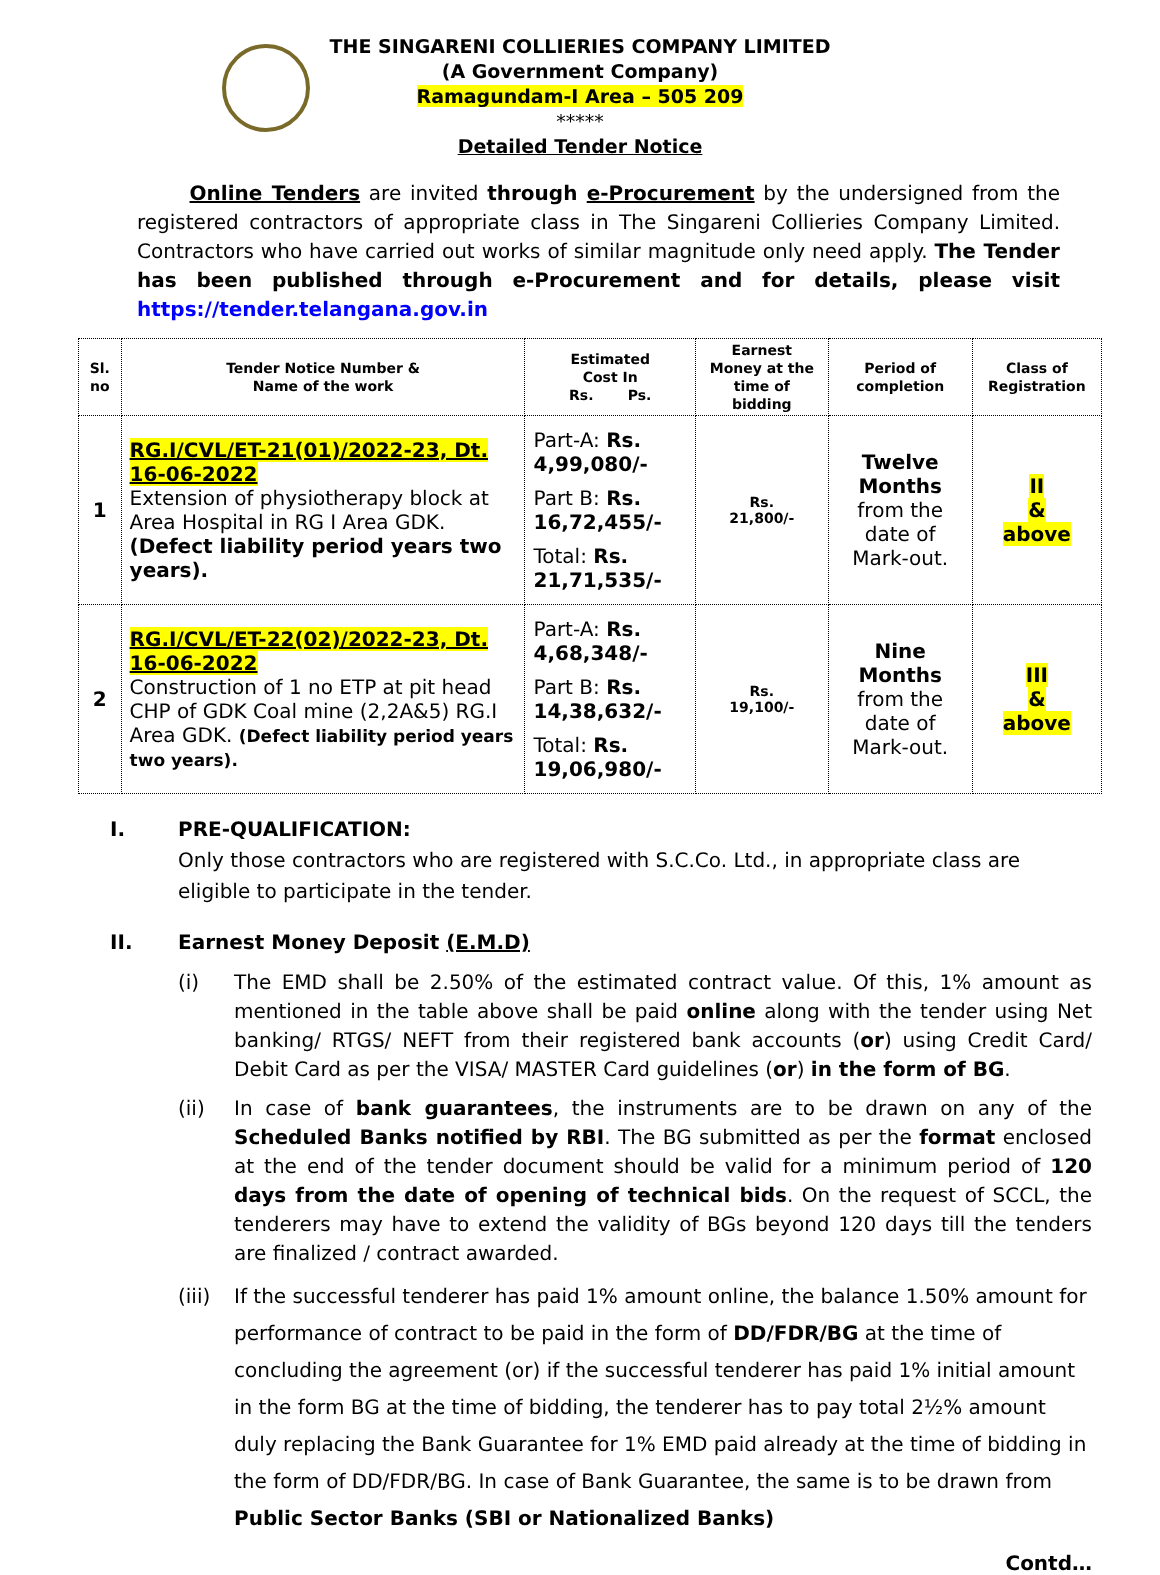THE SINGARENI COLLIERIES COMPANY LIMITED
(A Government Company)
Ramagundam-I Area – 505 209
*****
Detailed Tender Notice
Online Tenders are invited through e-Procurement by the undersigned from the registered contractors of appropriate class in The Singareni Collieries Company Limited. Contractors who have carried out works of similar magnitude only need apply. The Tender has been published through e-Procurement and for details, please visit https://tender.telangana.gov.in
| Sl. no | Tender Notice Number & Name of the work | Estimated Cost In Rs. Ps. | Earnest Money at the time of bidding | Period of completion | Class of Registration |
| --- | --- | --- | --- | --- | --- |
| 1 | RG.I/CVL/ET-21(01)/2022-23, Dt. 16-06-2022 Extension of physiotherapy block at Area Hospital in RG I Area GDK. (Defect liability period years two years). | Part-A: Rs. 4,99,080/- Part B: Rs. 16,72,455/- Total: Rs. 21,71,535/- | Rs. 21,800/- | Twelve Months from the date of Mark-out. | II & above |
| 2 | RG.I/CVL/ET-22(02)/2022-23, Dt. 16-06-2022 Construction of 1 no ETP at pit head CHP of GDK Coal mine (2,2A&5) RG.I Area GDK. (Defect liability period years two years). | Part-A: Rs. 4,68,348/- Part B: Rs. 14,38,632/- Total: Rs. 19,06,980/- | Rs. 19,100/- | Nine Months from the date of Mark-out. | III & above |
I. PRE-QUALIFICATION:
Only those contractors who are registered with S.C.Co. Ltd., in appropriate class are eligible to participate in the tender.
II. Earnest Money Deposit (E.M.D)
(i) The EMD shall be 2.50% of the estimated contract value. Of this, 1% amount as mentioned in the table above shall be paid online along with the tender using Net banking/ RTGS/ NEFT from their registered bank accounts (or) using Credit Card/ Debit Card as per the VISA/ MASTER Card guidelines (or) in the form of BG.
(ii) In case of bank guarantees, the instruments are to be drawn on any of the Scheduled Banks notified by RBI. The BG submitted as per the format enclosed at the end of the tender document should be valid for a minimum period of 120 days from the date of opening of technical bids. On the request of SCCL, the tenderers may have to extend the validity of BGs beyond 120 days till the tenders are finalized / contract awarded.
(iii) If the successful tenderer has paid 1% amount online, the balance 1.50% amount for performance of contract to be paid in the form of DD/FDR/BG at the time of concluding the agreement (or) if the successful tenderer has paid 1% initial amount in the form BG at the time of bidding, the tenderer has to pay total 2½% amount duly replacing the Bank Guarantee for 1% EMD paid already at the time of bidding in the form of DD/FDR/BG. In case of Bank Guarantee, the same is to be drawn from Public Sector Banks (SBI or Nationalized Banks)
Contd…